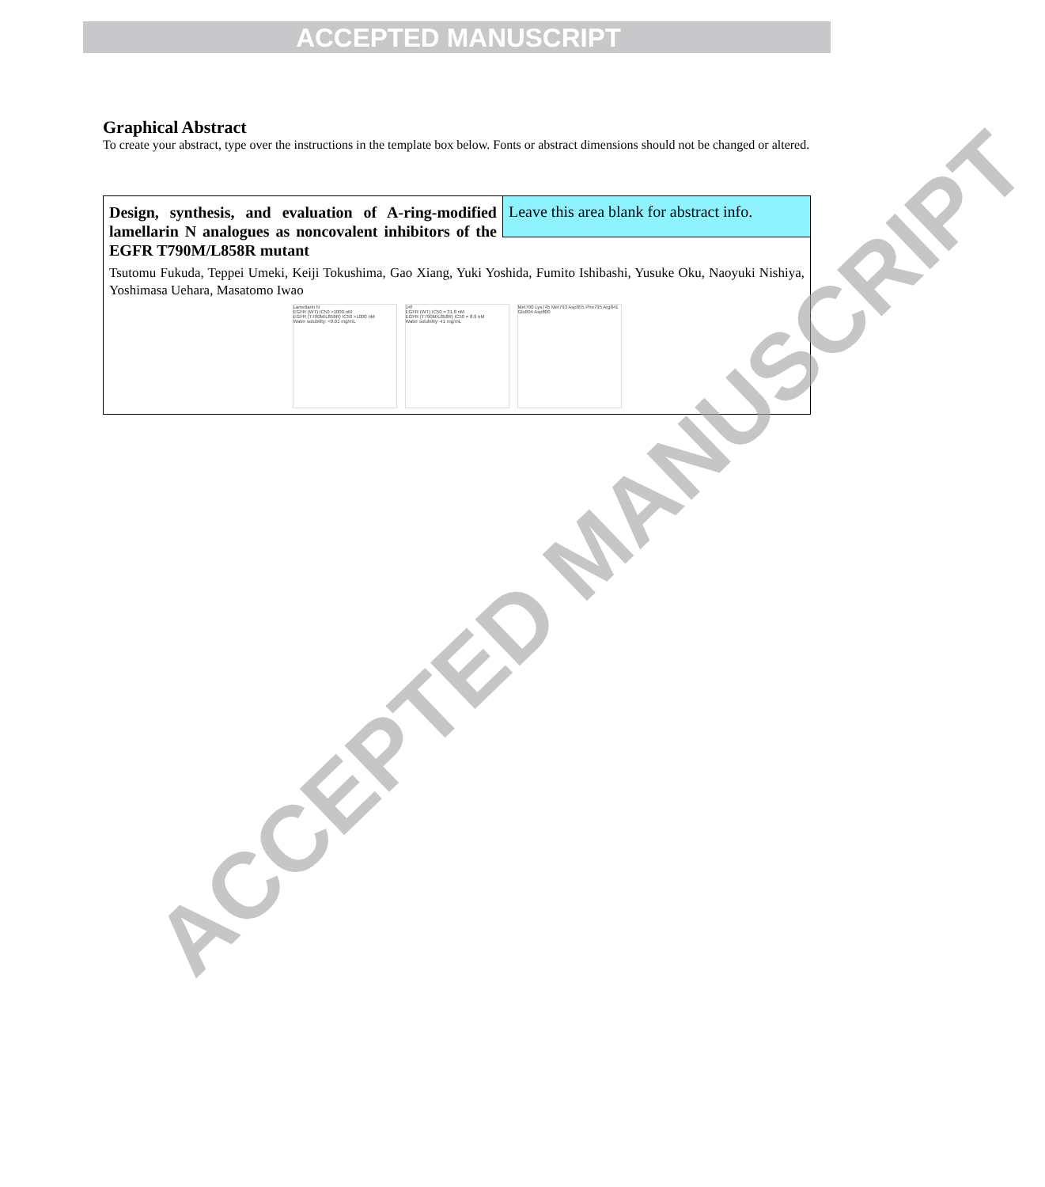ACCEPTED MANUSCRIPT
Graphical Abstract
To create your abstract, type over the instructions in the template box below. Fonts or abstract dimensions should not be changed or altered.
Design, synthesis, and evaluation of A-ring-modified lamellarin N analogues as noncovalent inhibitors of the EGFR T790M/L858R mutant
Leave this area blank for abstract info.
Tsutomu Fukuda, Teppei Umeki, Keiji Tokushima, Gao Xiang, Yuki Yoshida, Fumito Ishibashi, Yusuke Oku, Naoyuki Nishiya, Yoshimasa Uehara, Masatomo Iwao
Lamellarin N
EGFR (WT) IC50 >1000 nM
EGFR (T790M/L858R) IC50 >1000 nM
Water solubility: <0.01 mg/mL
14f
EGFR (WT) IC50 = 31.8 nM
EGFR (T790M/L858R) IC50 = 8.9 nM
Water solubility: 41 mg/mL
Met790 Lys745 Met793 Asp855 Phe795 Arg841 Glu804 Asp800
ACCEPTED MANUSCRIPT